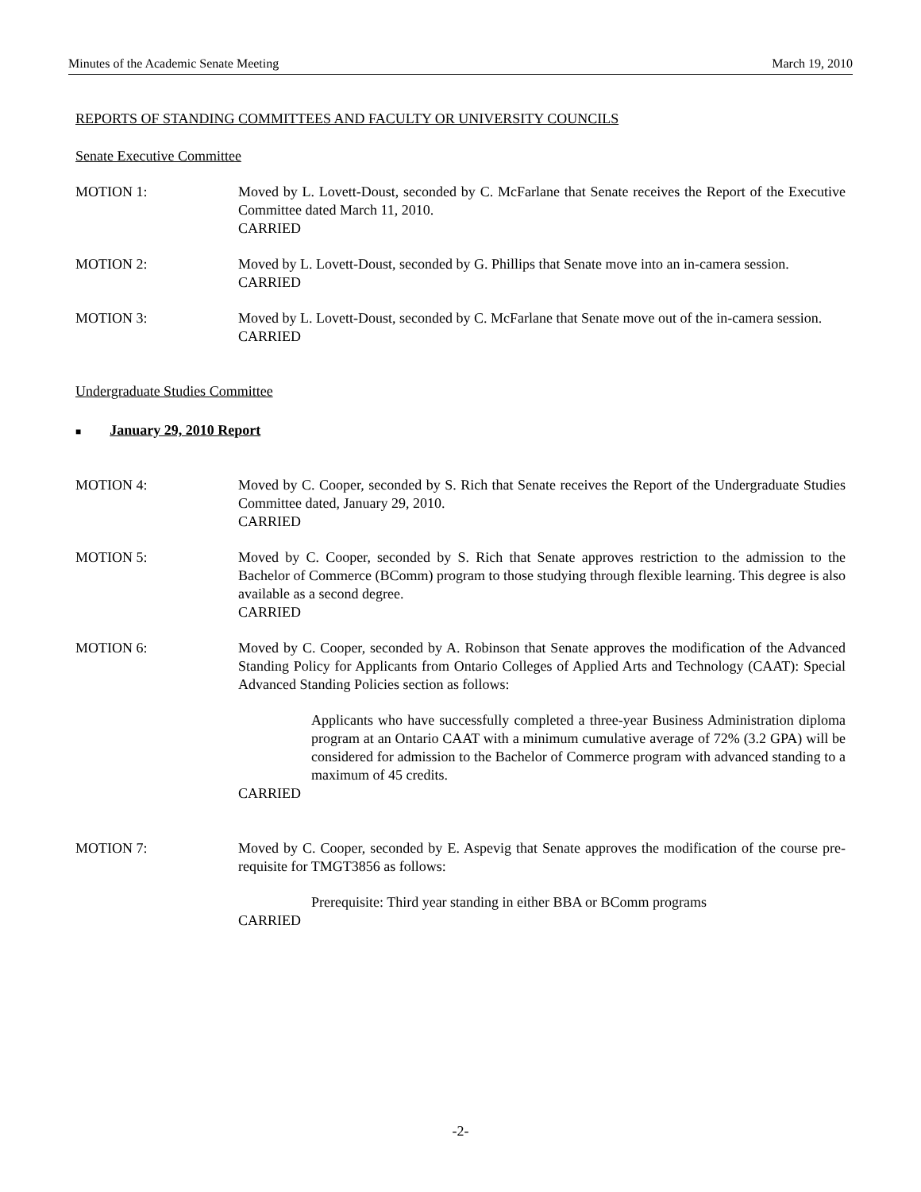Minutes of the Academic Senate Meeting March 19, 2010
REPORTS OF STANDING COMMITTEES AND FACULTY OR UNIVERSITY COUNCILS
Senate Executive Committee
MOTION 1: Moved by L. Lovett-Doust, seconded by C. McFarlane that Senate receives the Report of the Executive Committee dated March 11, 2010.
CARRIED
MOTION 2: Moved by L. Lovett-Doust, seconded by G. Phillips that Senate move into an in-camera session.
CARRIED
MOTION 3: Moved by L. Lovett-Doust, seconded by C. McFarlane that Senate move out of the in-camera session.
CARRIED
Undergraduate Studies Committee
■ January 29, 2010 Report
MOTION 4: Moved by C. Cooper, seconded by S. Rich that Senate receives the Report of the Undergraduate Studies Committee dated, January 29, 2010.
CARRIED
MOTION 5: Moved by C. Cooper, seconded by S. Rich that Senate approves restriction to the admission to the Bachelor of Commerce (BComm) program to those studying through flexible learning. This degree is also available as a second degree.
CARRIED
MOTION 6: Moved by C. Cooper, seconded by A. Robinson that Senate approves the modification of the Advanced Standing Policy for Applicants from Ontario Colleges of Applied Arts and Technology (CAAT): Special Advanced Standing Policies section as follows:
Applicants who have successfully completed a three-year Business Administration diploma program at an Ontario CAAT with a minimum cumulative average of 72% (3.2 GPA) will be considered for admission to the Bachelor of Commerce program with advanced standing to a maximum of 45 credits.
CARRIED
MOTION 7: Moved by C. Cooper, seconded by E. Aspevig that Senate approves the modification of the course pre-requisite for TMGT3856 as follows:
Prerequisite: Third year standing in either BBA or BComm programs
CARRIED
-2-